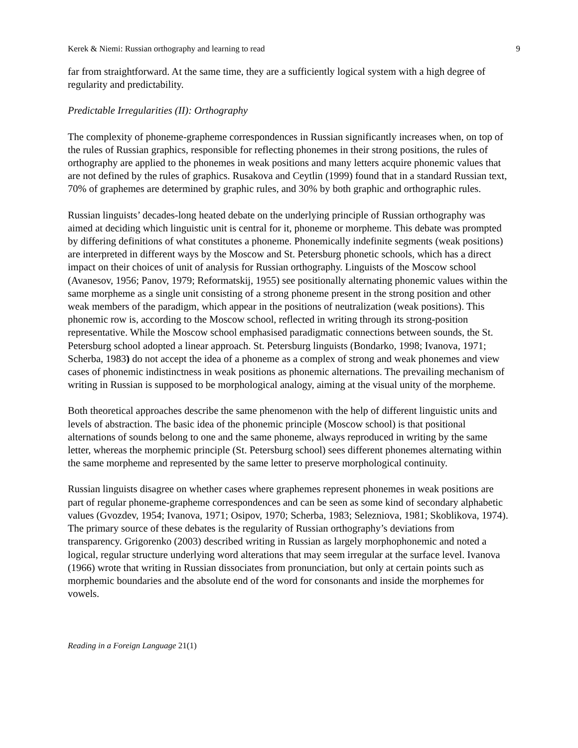Kerek & Niemi: Russian orthography and learning to read 9
far from straightforward. At the same time, they are a sufficiently logical system with a high degree of regularity and predictability.
Predictable Irregularities (II): Orthography
The complexity of phoneme-grapheme correspondences in Russian significantly increases when, on top of the rules of Russian graphics, responsible for reflecting phonemes in their strong positions, the rules of orthography are applied to the phonemes in weak positions and many letters acquire phonemic values that are not defined by the rules of graphics. Rusakova and Ceytlin (1999) found that in a standard Russian text, 70% of graphemes are determined by graphic rules, and 30% by both graphic and orthographic rules.
Russian linguists’ decades-long heated debate on the underlying principle of Russian orthography was aimed at deciding which linguistic unit is central for it, phoneme or morpheme. This debate was prompted by differing definitions of what constitutes a phoneme. Phonemically indefinite segments (weak positions) are interpreted in different ways by the Moscow and St. Petersburg phonetic schools, which has a direct impact on their choices of unit of analysis for Russian orthography. Linguists of the Moscow school (Avanesov, 1956; Panov, 1979; Reformatskij, 1955) see positionally alternating phonemic values within the same morpheme as a single unit consisting of a strong phoneme present in the strong position and other weak members of the paradigm, which appear in the positions of neutralization (weak positions). This phonemic row is, according to the Moscow school, reflected in writing through its strong-position representative. While the Moscow school emphasised paradigmatic connections between sounds, the St. Petersburg school adopted a linear approach. St. Petersburg linguists (Bondarko, 1998; Ivanova, 1971; Scherba, 1983) do not accept the idea of a phoneme as a complex of strong and weak phonemes and view cases of phonemic indistinctness in weak positions as phonemic alternations. The prevailing mechanism of writing in Russian is supposed to be morphological analogy, aiming at the visual unity of the morpheme.
Both theoretical approaches describe the same phenomenon with the help of different linguistic units and levels of abstraction. The basic idea of the phonemic principle (Moscow school) is that positional alternations of sounds belong to one and the same phoneme, always reproduced in writing by the same letter, whereas the morphemic principle (St. Petersburg school) sees different phonemes alternating within the same morpheme and represented by the same letter to preserve morphological continuity.
Russian linguists disagree on whether cases where graphemes represent phonemes in weak positions are part of regular phoneme-grapheme correspondences and can be seen as some kind of secondary alphabetic values (Gvozdev, 1954; Ivanova, 1971; Osipov, 1970; Scherba, 1983; Selezniova, 1981; Skoblikova, 1974). The primary source of these debates is the regularity of Russian orthography’s deviations from transparency. Grigorenko (2003) described writing in Russian as largely morphophonemic and noted a logical, regular structure underlying word alterations that may seem irregular at the surface level. Ivanova (1966) wrote that writing in Russian dissociates from pronunciation, but only at certain points such as morphemic boundaries and the absolute end of the word for consonants and inside the morphemes for vowels.
Reading in a Foreign Language 21(1)